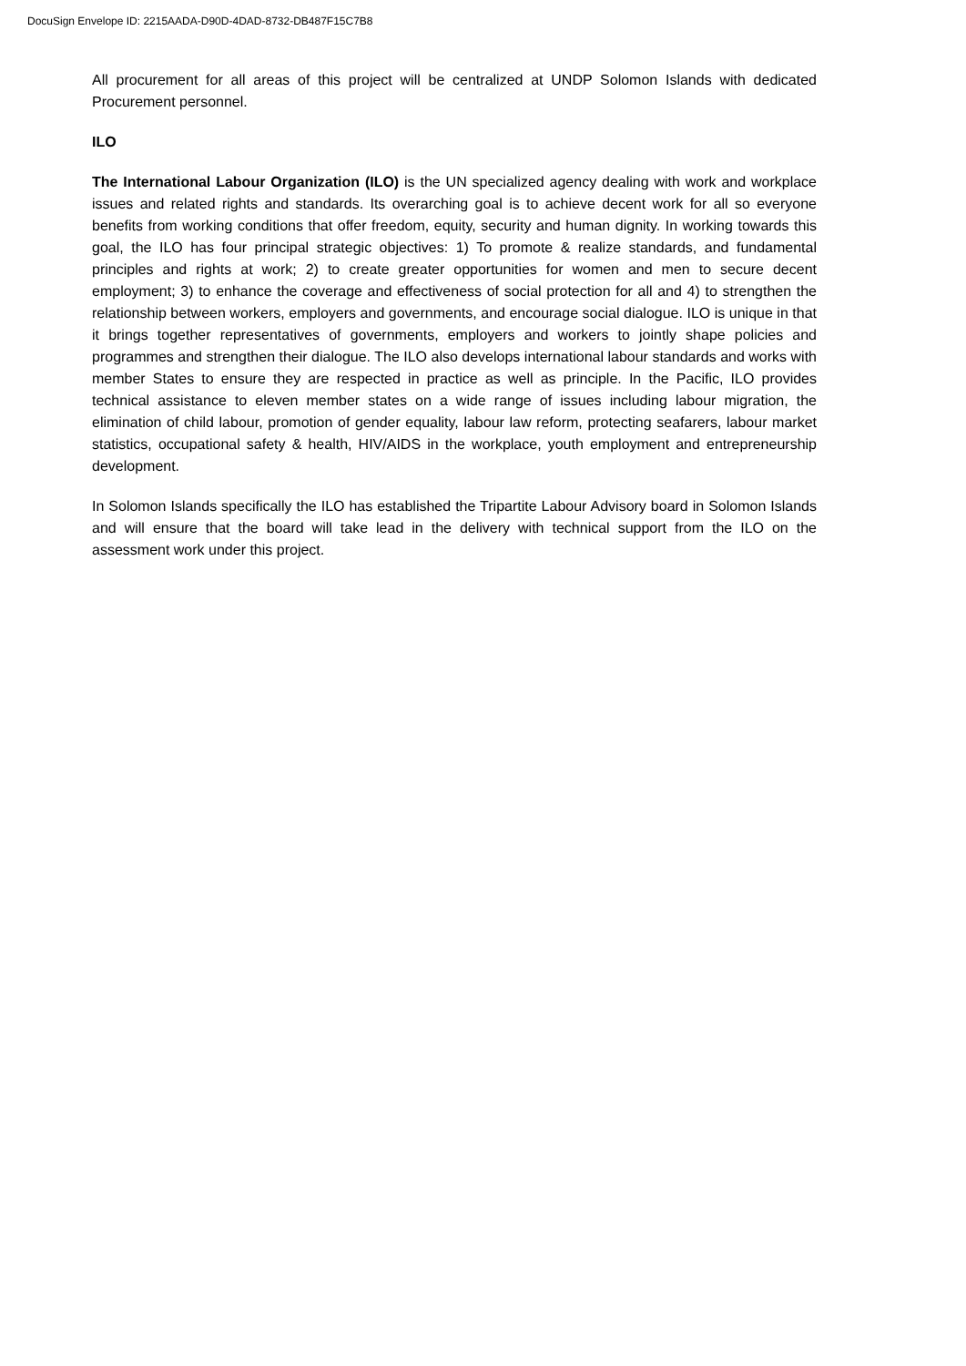DocuSign Envelope ID: 2215AADA-D90D-4DAD-8732-DB487F15C7B8
All procurement for all areas of this project will be centralized at UNDP Solomon Islands with dedicated Procurement personnel.
ILO
The International Labour Organization (ILO) is the UN specialized agency dealing with work and workplace issues and related rights and standards. Its overarching goal is to achieve decent work for all so everyone benefits from working conditions that offer freedom, equity, security and human dignity. In working towards this goal, the ILO has four principal strategic objectives: 1) To promote & realize standards, and fundamental principles and rights at work; 2) to create greater opportunities for women and men to secure decent employment; 3) to enhance the coverage and effectiveness of social protection for all and 4) to strengthen the relationship between workers, employers and governments, and encourage social dialogue. ILO is unique in that it brings together representatives of governments, employers and workers to jointly shape policies and programmes and strengthen their dialogue. The ILO also develops international labour standards and works with member States to ensure they are respected in practice as well as principle. In the Pacific, ILO provides technical assistance to eleven member states on a wide range of issues including labour migration, the elimination of child labour, promotion of gender equality, labour law reform, protecting seafarers, labour market statistics, occupational safety & health, HIV/AIDS in the workplace, youth employment and entrepreneurship development.
In Solomon Islands specifically the ILO has established the Tripartite Labour Advisory board in Solomon Islands and will ensure that the board will take lead in the delivery with technical support from the ILO on the assessment work under this project.